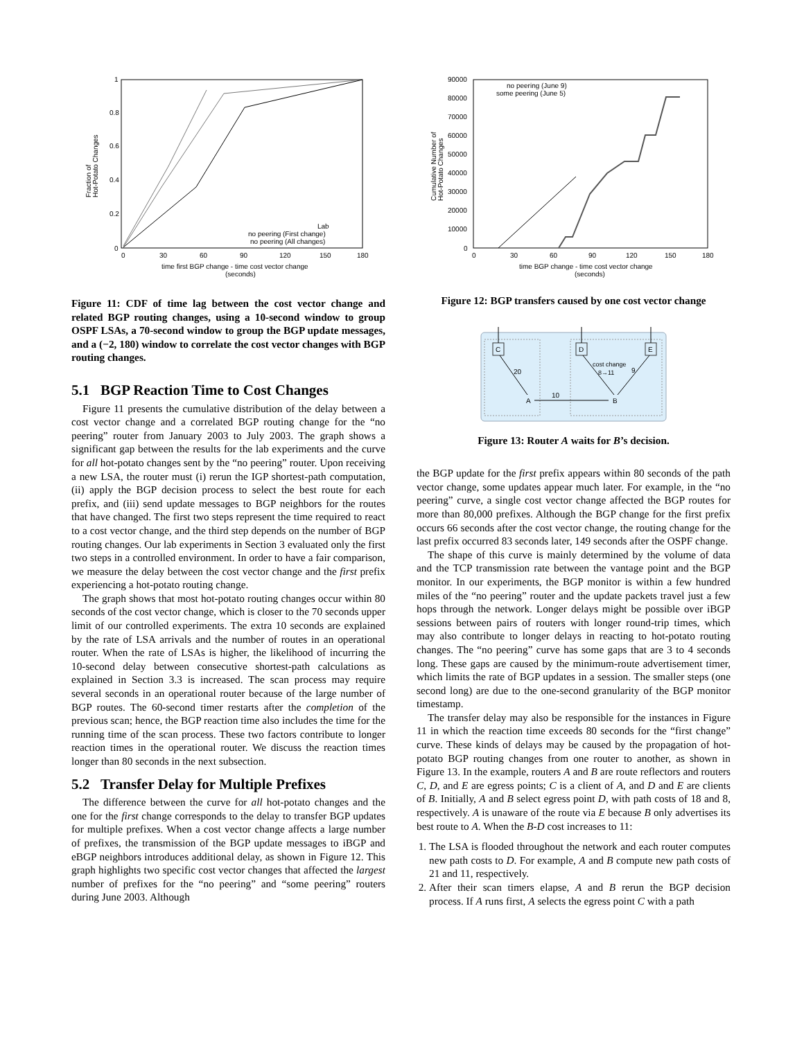1
0.8
0.6
0.4
0.2
0
0
30
60
90
120
150
180
time first BGP change - time cost vector change
(seconds)
Fraction of
Hot-Potato Changes
Lab
no peering (First change)
no peering (All changes)
Figure 11: CDF of time lag between the cost vector change and related BGP routing changes, using a 10-second window to group OSPF LSAs, a 70-second window to group the BGP update messages, and a (−2, 180) window to correlate the cost vector changes with BGP routing changes.
5.1 BGP Reaction Time to Cost Changes
Figure 11 presents the cumulative distribution of the delay between a cost vector change and a correlated BGP routing change for the “no peering” router from January 2003 to July 2003. The graph shows a significant gap between the results for the lab experiments and the curve for all hot-potato changes sent by the “no peering” router. Upon receiving a new LSA, the router must (i) rerun the IGP shortest-path computation, (ii) apply the BGP decision process to select the best route for each prefix, and (iii) send update messages to BGP neighbors for the routes that have changed. The first two steps represent the time required to react to a cost vector change, and the third step depends on the number of BGP routing changes. Our lab experiments in Section 3 evaluated only the first two steps in a controlled environment. In order to have a fair comparison, we measure the delay between the cost vector change and the first prefix experiencing a hot-potato routing change.
The graph shows that most hot-potato routing changes occur within 80 seconds of the cost vector change, which is closer to the 70 seconds upper limit of our controlled experiments. The extra 10 seconds are explained by the rate of LSA arrivals and the number of routes in an operational router. When the rate of LSAs is higher, the likelihood of incurring the 10-second delay between consecutive shortest-path calculations as explained in Section 3.3 is increased. The scan process may require several seconds in an operational router because of the large number of BGP routes. The 60-second timer restarts after the completion of the previous scan; hence, the BGP reaction time also includes the time for the running time of the scan process. These two factors contribute to longer reaction times in the operational router. We discuss the reaction times longer than 80 seconds in the next subsection.
5.2 Transfer Delay for Multiple Prefixes
The difference between the curve for all hot-potato changes and the one for the first change corresponds to the delay to transfer BGP updates for multiple prefixes. When a cost vector change affects a large number of prefixes, the transmission of the BGP update messages to iBGP and eBGP neighbors introduces additional delay, as shown in Figure 12. This graph highlights two specific cost vector changes that affected the largest number of prefixes for the “no peering” and “some peering” routers during June 2003. Although
90000
80000
70000
60000
50000
40000
30000
20000
10000
0
0
30
60
90
120
150
180
time BGP change - time cost vector change
(seconds)
Cumulative Number of
Hot-Potato Changes
no peering (June 9)
some peering (June 5)
Figure 12: BGP transfers caused by one cost vector change
C
D
E
20
10
9
cost change
8→11
A
B
Figure 13: Router A waits for B’s decision.
the BGP update for the first prefix appears within 80 seconds of the path vector change, some updates appear much later. For example, in the “no peering” curve, a single cost vector change affected the BGP routes for more than 80,000 prefixes. Although the BGP change for the first prefix occurs 66 seconds after the cost vector change, the routing change for the last prefix occurred 83 seconds later, 149 seconds after the OSPF change.
The shape of this curve is mainly determined by the volume of data and the TCP transmission rate between the vantage point and the BGP monitor. In our experiments, the BGP monitor is within a few hundred miles of the “no peering” router and the update packets travel just a few hops through the network. Longer delays might be possible over iBGP sessions between pairs of routers with longer round-trip times, which may also contribute to longer delays in reacting to hot-potato routing changes. The “no peering” curve has some gaps that are 3 to 4 seconds long. These gaps are caused by the minimum-route advertisement timer, which limits the rate of BGP updates in a session. The smaller steps (one second long) are due to the one-second granularity of the BGP monitor timestamp.
The transfer delay may also be responsible for the instances in Figure 11 in which the reaction time exceeds 80 seconds for the “first change” curve. These kinds of delays may be caused by the propagation of hot-potato BGP routing changes from one router to another, as shown in Figure 13. In the example, routers A and B are route reflectors and routers C, D, and E are egress points; C is a client of A, and D and E are clients of B. Initially, A and B select egress point D, with path costs of 18 and 8, respectively. A is unaware of the route via E because B only advertises its best route to A. When the B-D cost increases to 11:
1. The LSA is flooded throughout the network and each router computes new path costs to D. For example, A and B compute new path costs of 21 and 11, respectively.
2. After their scan timers elapse, A and B rerun the BGP decision process. If A runs first, A selects the egress point C with a path